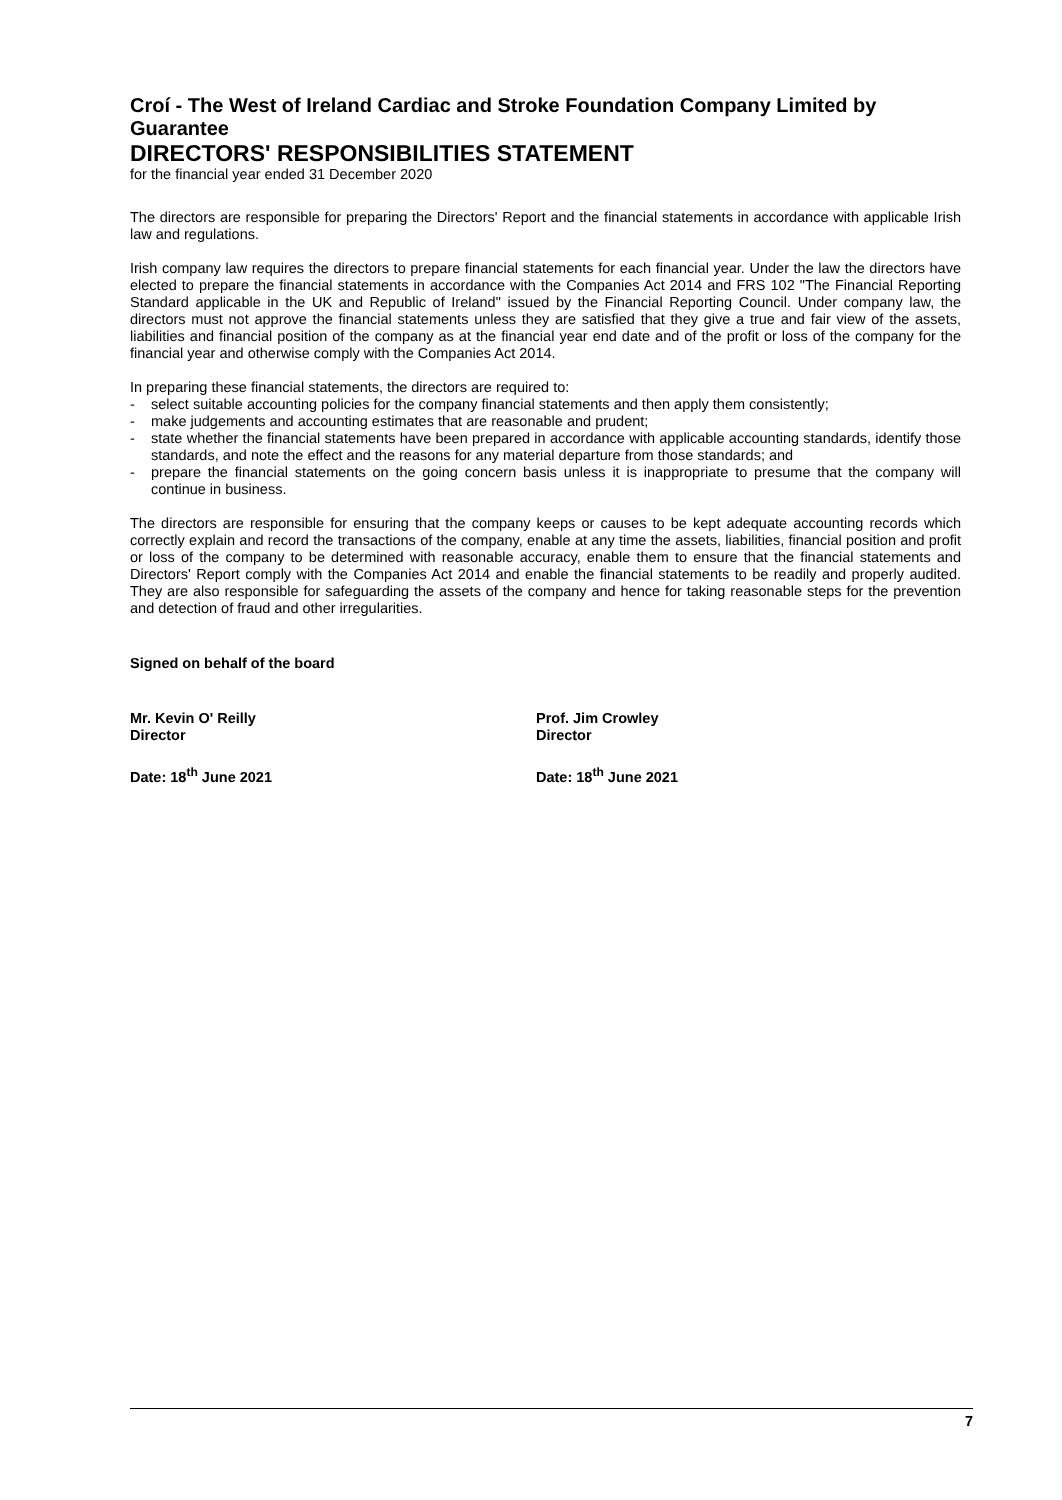Croí - The West of Ireland Cardiac and Stroke Foundation Company Limited by Guarantee
DIRECTORS' RESPONSIBILITIES STATEMENT
for the financial year ended 31 December 2020
The directors are responsible for preparing the Directors' Report and the financial statements in accordance with applicable Irish law and regulations.
Irish company law requires the directors to prepare financial statements for each financial year. Under the law the directors have elected to prepare the financial statements in accordance with the Companies Act 2014 and FRS 102 "The Financial Reporting Standard applicable in the UK and Republic of Ireland" issued by the Financial Reporting Council. Under company law, the directors must not approve the financial statements unless they are satisfied that they give a true and fair view of the assets, liabilities and financial position of the company as at the financial year end date and of the profit or loss of the company for the financial year and otherwise comply with the Companies Act 2014.
In preparing these financial statements, the directors are required to:
- select suitable accounting policies for the company financial statements and then apply them consistently;
- make judgements and accounting estimates that are reasonable and prudent;
- state whether the financial statements have been prepared in accordance with applicable accounting standards, identify those standards, and note the effect and the reasons for any material departure from those standards; and
- prepare the financial statements on the going concern basis unless it is inappropriate to presume that the company will continue in business.
The directors are responsible for ensuring that the company keeps or causes to be kept adequate accounting records which correctly explain and record the transactions of the company, enable at any time the assets, liabilities, financial position and profit or loss of the company to be determined with reasonable accuracy, enable them to ensure that the financial statements and Directors' Report comply with the Companies Act 2014 and enable the financial statements to be readily and properly audited. They are also responsible for safeguarding the assets of the company and hence for taking reasonable steps for the prevention and detection of fraud and other irregularities.
Signed on behalf of the board
Mr. Kevin O' Reilly
Director
Prof. Jim Crowley
Director
Date: 18<sup>th</sup> June 2021 Date: 18<sup>th</sup> June 2021
7